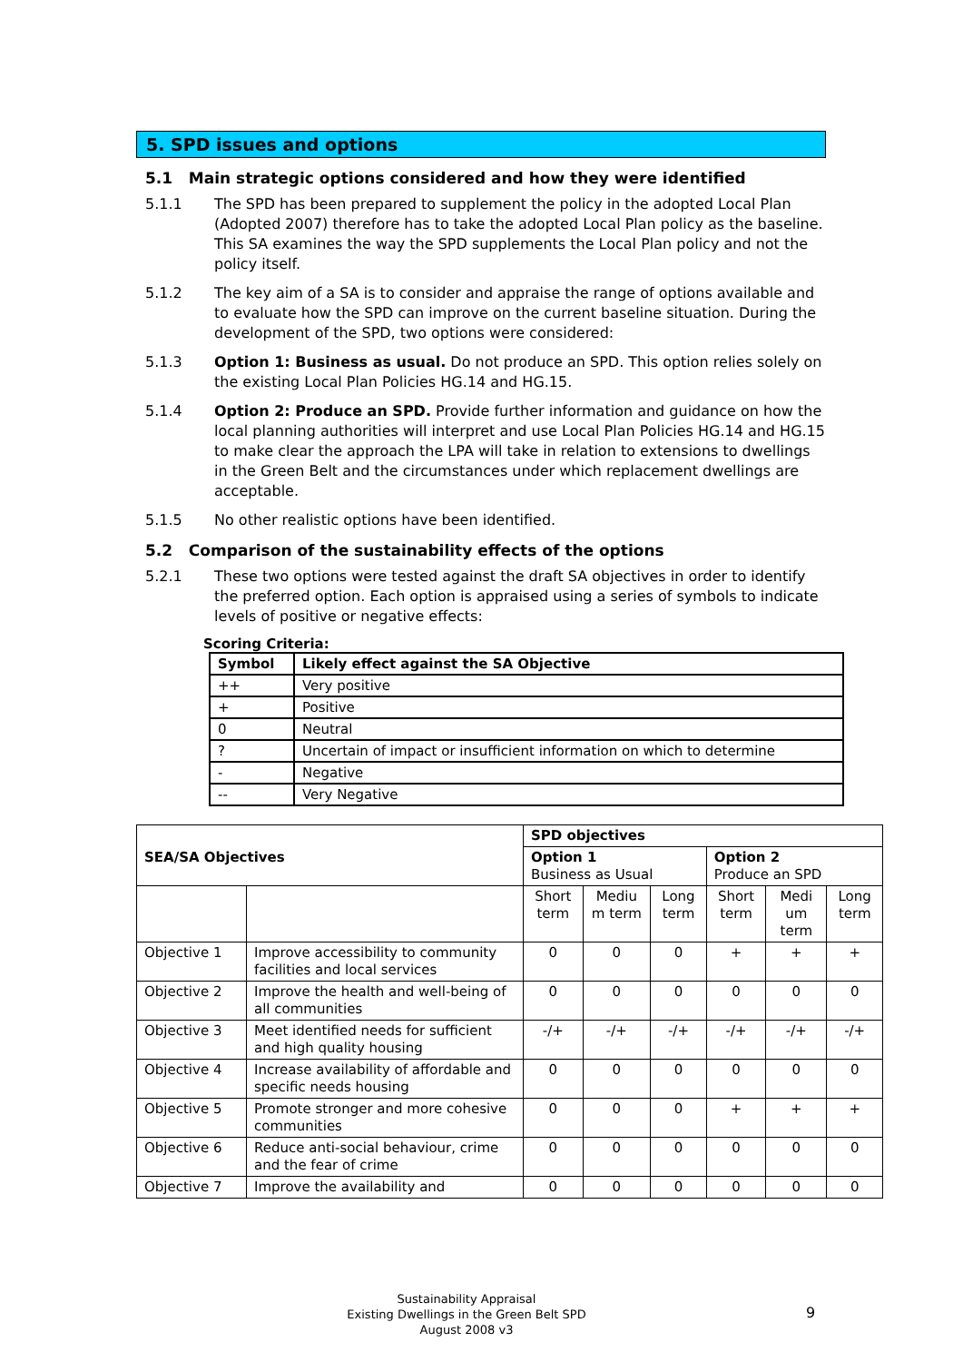5. SPD issues and options
5.1 Main strategic options considered and how they were identified
5.1.1 The SPD has been prepared to supplement the policy in the adopted Local Plan (Adopted 2007) therefore has to take the adopted Local Plan policy as the baseline. This SA examines the way the SPD supplements the Local Plan policy and not the policy itself.
5.1.2 The key aim of a SA is to consider and appraise the range of options available and to evaluate how the SPD can improve on the current baseline situation. During the development of the SPD, two options were considered:
5.1.3 Option 1: Business as usual. Do not produce an SPD. This option relies solely on the existing Local Plan Policies HG.14 and HG.15.
5.1.4 Option 2: Produce an SPD. Provide further information and guidance on how the local planning authorities will interpret and use Local Plan Policies HG.14 and HG.15 to make clear the approach the LPA will take in relation to extensions to dwellings in the Green Belt and the circumstances under which replacement dwellings are acceptable.
5.1.5 No other realistic options have been identified.
5.2 Comparison of the sustainability effects of the options
5.2.1 These two options were tested against the draft SA objectives in order to identify the preferred option. Each option is appraised using a series of symbols to indicate levels of positive or negative effects:
Scoring Criteria:
| Symbol | Likely effect against the SA Objective |
| --- | --- |
| ++ | Very positive |
| + | Positive |
| 0 | Neutral |
| ? | Uncertain of impact or insufficient information on which to determine |
| - | Negative |
| -- | Very Negative |
| | | SPD objectives | | | | | |
| SEA/SA Objectives | | Option 1 Business as Usual | | | Option 2 Produce an SPD | | |
| | | Short term | Mediu m term | Long term | Short term | Medi um term | Long term |
| Objective 1 | Improve accessibility to community facilities and local services | 0 | 0 | 0 | + | + | + |
| Objective 2 | Improve the health and well-being of all communities | 0 | 0 | 0 | 0 | 0 | 0 |
| Objective 3 | Meet identified needs for sufficient and high quality housing | -/+ | -/+ | -/+ | -/+ | -/+ | -/+ |
| Objective 4 | Increase availability of affordable and specific needs housing | 0 | 0 | 0 | 0 | 0 | 0 |
| Objective 5 | Promote stronger and more cohesive communities | 0 | 0 | 0 | + | + | + |
| Objective 6 | Reduce anti-social behaviour, crime and the fear of crime | 0 | 0 | 0 | 0 | 0 | 0 |
| Objective 7 | Improve the availability and | 0 | 0 | 0 | 0 | 0 | 0 |
Sustainability Appraisal
Existing Dwellings in the Green Belt SPD
August 2008 v3
9